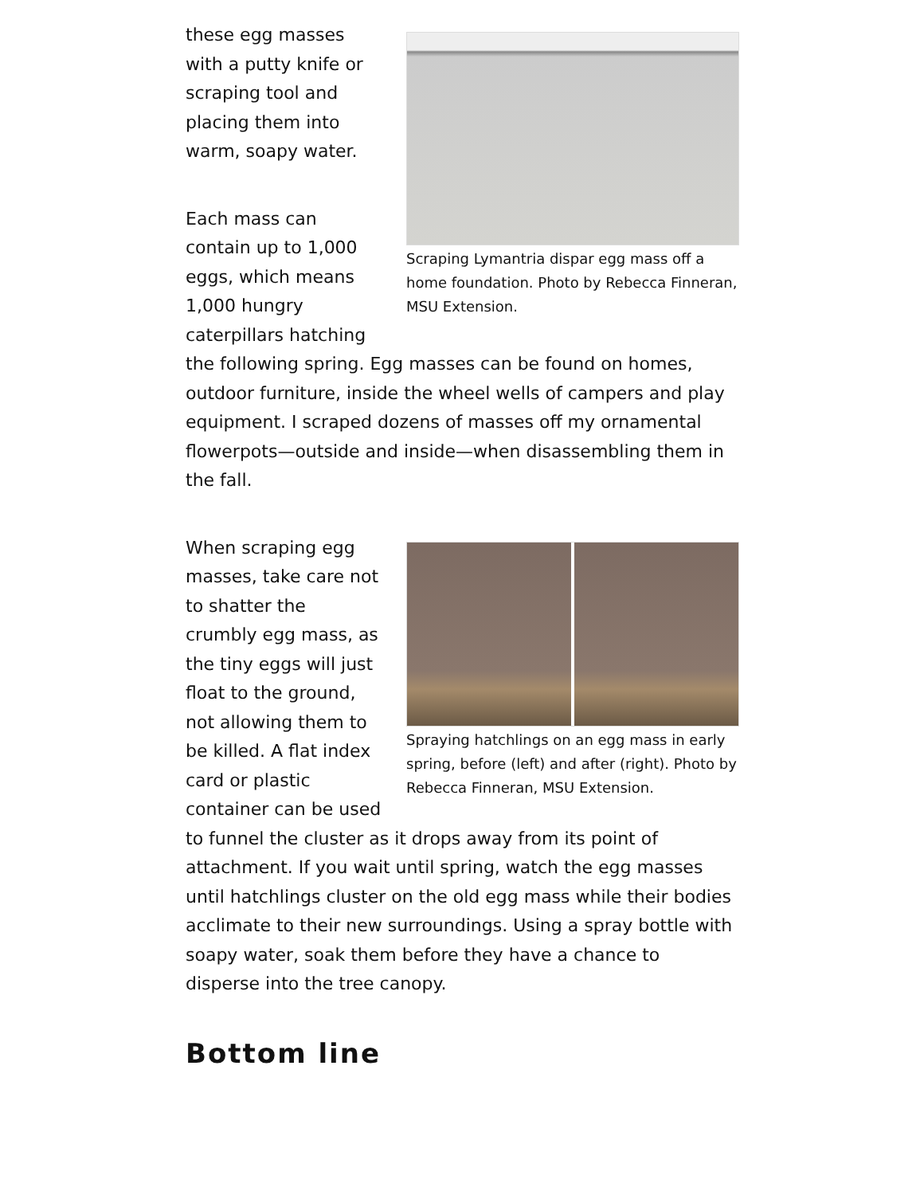Scraping Lymantria dispar egg mass off a home foundation. Photo by Rebecca Finneran, MSU Extension.
these egg masses with a putty knife or scraping tool and placing them into warm, soapy water.
Each mass can contain up to 1,000 eggs, which means 1,000 hungry caterpillars hatching the following spring. Egg masses can be found on homes, outdoor furniture, inside the wheel wells of campers and play equipment. I scraped dozens of masses off my ornamental flowerpots—outside and inside—when disassembling them in the fall.
Spraying hatchlings on an egg mass in early spring, before (left) and after (right). Photo by Rebecca Finneran, MSU Extension.
When scraping egg masses, take care not to shatter the crumbly egg mass, as the tiny eggs will just float to the ground, not allowing them to be killed. A flat index card or plastic container can be used to funnel the cluster as it drops away from its point of attachment. If you wait until spring, watch the egg masses until hatchlings cluster on the old egg mass while their bodies acclimate to their new surroundings. Using a spray bottle with soapy water, soak them before they have a chance to disperse into the tree canopy.
Bottom line